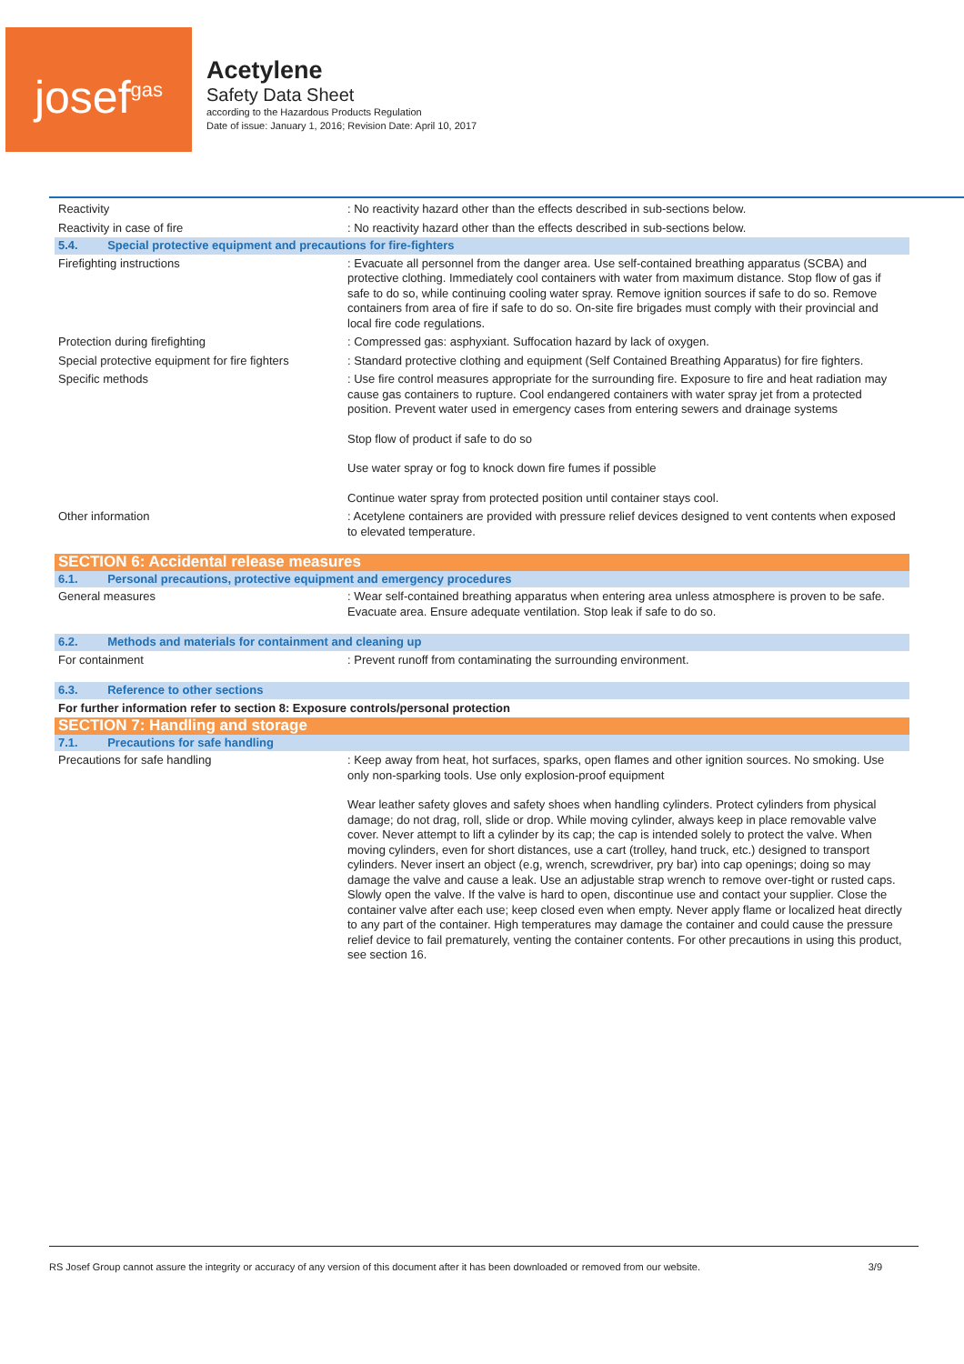josef<sup>gas</sup>
Acetylene
Safety Data Sheet
according to the Hazardous Products Regulation
Date of issue: January 1, 2016; Revision Date: April 10, 2017
| Reactivity | : No reactivity hazard other than the effects described in sub-sections below. |
| Reactivity in case of fire | : No reactivity hazard other than the effects described in sub-sections below. |
| 5.4. Special protective equipment and precautions for fire-fighters | |
| Firefighting instructions | : Evacuate all personnel from the danger area. Use self-contained breathing apparatus (SCBA) and protective clothing. Immediately cool containers with water from maximum distance. Stop flow of gas if safe to do so, while continuing cooling water spray. Remove ignition sources if safe to do so. Remove containers from area of fire if safe to do so. On-site fire brigades must comply with their provincial and local fire code regulations. |
| Protection during firefighting | : Compressed gas: asphyxiant. Suffocation hazard by lack of oxygen. |
| Special protective equipment for fire fighters | : Standard protective clothing and equipment (Self Contained Breathing Apparatus) for fire fighters. |
| Specific methods | : Use fire control measures appropriate for the surrounding fire. Exposure to fire and heat radiation may cause gas containers to rupture. Cool endangered containers with water spray jet from a protected position. Prevent water used in emergency cases from entering sewers and drainage systems Stop flow of product if safe to do so Use water spray or fog to knock down fire fumes if possible Continue water spray from protected position until container stays cool. |
| Other information | : Acetylene containers are provided with pressure relief devices designed to vent contents when exposed to elevated temperature. |
| SECTION 6: Accidental release measures | |
| 6.1. Personal precautions, protective equipment and emergency procedures | |
| General measures | : Wear self-contained breathing apparatus when entering area unless atmosphere is proven to be safe. Evacuate area. Ensure adequate ventilation. Stop leak if safe to do so. |
| 6.2. Methods and materials for containment and cleaning up | |
| For containment | : Prevent runoff from contaminating the surrounding environment. |
| 6.3. Reference to other sections | |
| For further information refer to section 8: Exposure controls/personal protection | |
| SECTION 7: Handling and storage | |
| 7.1. Precautions for safe handling | |
| Precautions for safe handling | : Keep away from heat, hot surfaces, sparks, open flames and other ignition sources. No smoking. Use only non-sparking tools. Use only explosion-proof equipment Wear leather safety gloves and safety shoes when handling cylinders. Protect cylinders from physical damage; do not drag, roll, slide or drop. While moving cylinder, always keep in place removable valve cover. Never attempt to lift a cylinder by its cap; the cap is intended solely to protect the valve. When moving cylinders, even for short distances, use a cart (trolley, hand truck, etc.) designed to transport cylinders. Never insert an object (e.g, wrench, screwdriver, pry bar) into cap openings; doing so may damage the valve and cause a leak. Use an adjustable strap wrench to remove over-tight or rusted caps. Slowly open the valve. If the valve is hard to open, discontinue use and contact your supplier. Close the container valve after each use; keep closed even when empty. Never apply flame or localized heat directly to any part of the container. High temperatures may damage the container and could cause the pressure relief device to fail prematurely, venting the container contents. For other precautions in using this product, see section 16. |
RS Josef Group cannot assure the integrity or accuracy of any version of this document after it has been downloaded or removed from our website. 3/9